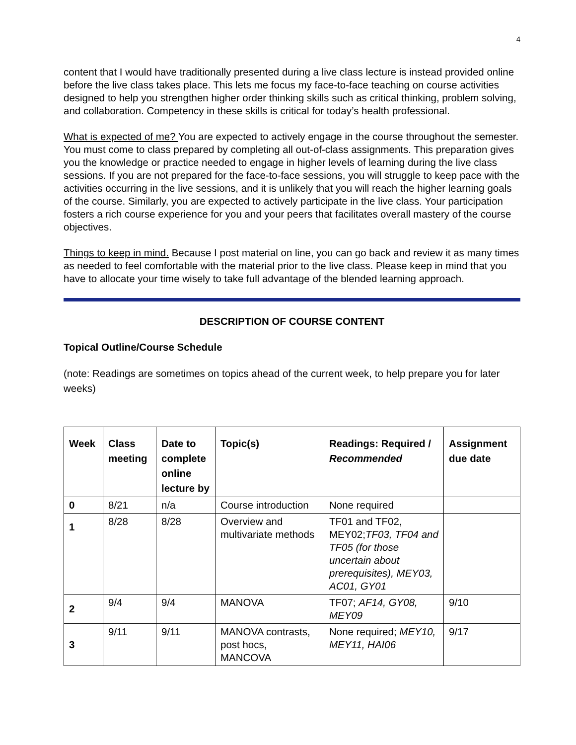4
content that I would have traditionally presented during a live class lecture is instead provided online before the live class takes place. This lets me focus my face-to-face teaching on course activities designed to help you strengthen higher order thinking skills such as critical thinking, problem solving, and collaboration. Competency in these skills is critical for today’s health professional.
What is expected of me? You are expected to actively engage in the course throughout the semester. You must come to class prepared by completing all out-of-class assignments. This preparation gives you the knowledge or practice needed to engage in higher levels of learning during the live class sessions. If you are not prepared for the face-to-face sessions, you will struggle to keep pace with the activities occurring in the live sessions, and it is unlikely that you will reach the higher learning goals of the course. Similarly, you are expected to actively participate in the live class. Your participation fosters a rich course experience for you and your peers that facilitates overall mastery of the course objectives.
Things to keep in mind. Because I post material on line, you can go back and review it as many times as needed to feel comfortable with the material prior to the live class. Please keep in mind that you have to allocate your time wisely to take full advantage of the blended learning approach.
DESCRIPTION OF COURSE CONTENT
Topical Outline/Course Schedule
(note: Readings are sometimes on topics ahead of the current week, to help prepare you for later weeks)
| Week | Class meeting | Date to complete online lecture by | Topic(s) | Readings: Required / Recommended | Assignment due date |
| --- | --- | --- | --- | --- | --- |
| 0 | 8/21 | n/a | Course introduction | None required | |
| 1 | 8/28 | 8/28 | Overview and multivariate methods | TF01 and TF02, MEY02; TF03, TF04 and TF05 (for those uncertain about prerequisites), MEY03, AC01, GY01 | |
| 2 | 9/4 | 9/4 | MANOVA | TF07; AF14, GY08, MEY09 | 9/10 |
| 3 | 9/11 | 9/11 | MANOVA contrasts, post hocs, MANCOVA | None required; MEY10, MEY11, HAI06 | 9/17 |